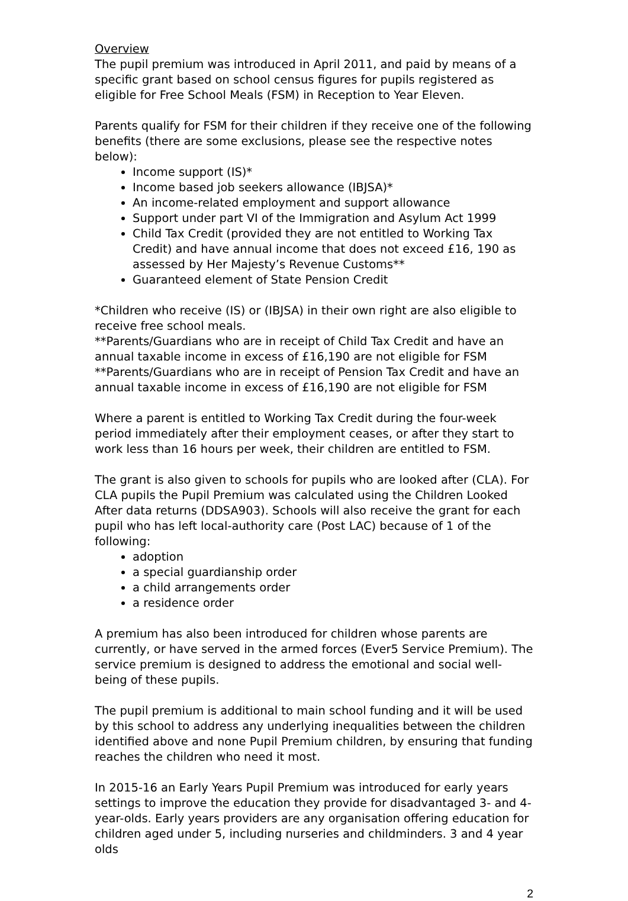Overview
The pupil premium was introduced in April 2011, and paid by means of a specific grant based on school census figures for pupils registered as eligible for Free School Meals (FSM) in Reception to Year Eleven.
Parents qualify for FSM for their children if they receive one of the following benefits (there are some exclusions, please see the respective notes below):
Income support (IS)*
Income based job seekers allowance (IBJSA)*
An income-related employment and support allowance
Support under part VI of the Immigration and Asylum Act 1999
Child Tax Credit (provided they are not entitled to Working Tax Credit) and have annual income that does not exceed £16, 190 as assessed by Her Majesty’s Revenue Customs**
Guaranteed element of State Pension Credit
*Children who receive (IS) or (IBJSA) in their own right are also eligible to receive free school meals.
**Parents/Guardians who are in receipt of Child Tax Credit and have an annual taxable income in excess of £16,190 are not eligible for FSM
**Parents/Guardians who are in receipt of Pension Tax Credit and have an annual taxable income in excess of £16,190 are not eligible for FSM
Where a parent is entitled to Working Tax Credit during the four-week period immediately after their employment ceases, or after they start to work less than 16 hours per week, their children are entitled to FSM.
The grant is also given to schools for pupils who are looked after (CLA). For CLA pupils the Pupil Premium was calculated using the Children Looked After data returns (DDSA903). Schools will also receive the grant for each pupil who has left local-authority care (Post LAC) because of 1 of the following:
adoption
a special guardianship order
a child arrangements order
a residence order
A premium has also been introduced for children whose parents are currently, or have served in the armed forces (Ever5 Service Premium). The service premium is designed to address the emotional and social well-being of these pupils.
The pupil premium is additional to main school funding and it will be used by this school to address any underlying inequalities between the children identified above and none Pupil Premium children, by ensuring that funding reaches the children who need it most.
In 2015-16 an Early Years Pupil Premium was introduced for early years settings to improve the education they provide for disadvantaged 3- and 4-year-olds. Early years providers are any organisation offering education for children aged under 5, including nurseries and childminders. 3 and 4 year olds
2